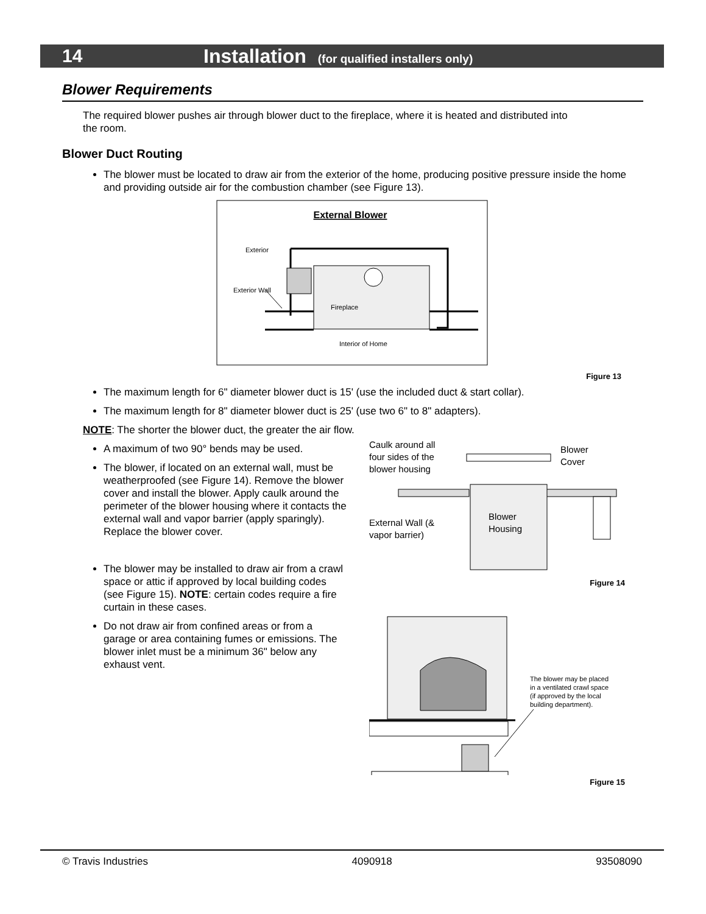14 Installation (for qualified installers only)
Blower Requirements
The required blower pushes air through blower duct to the fireplace, where it is heated and distributed into the room.
Blower Duct Routing
The blower must be located to draw air from the exterior of the home, producing positive pressure inside the home and providing outside air for the combustion chamber (see Figure 13).
External Blower
Exterior
Exterior Wall
Fireplace
Interior of Home
Figure 13
The maximum length for 6" diameter blower duct is 15' (use the included duct & start collar).
The maximum length for 8" diameter blower duct is 25' (use two 6" to 8" adapters).
NOTE: The shorter the blower duct, the greater the air flow.
A maximum of two 90° bends may be used.
The blower, if located on an external wall, must be weatherproofed (see Figure 14). Remove the blower cover and install the blower. Apply caulk around the perimeter of the blower housing where it contacts the external wall and vapor barrier (apply sparingly). Replace the blower cover.
The blower may be installed to draw air from a crawl space or attic if approved by local building codes (see Figure 15). NOTE: certain codes require a fire curtain in these cases.
Do not draw air from confined areas or from a garage or area containing fumes or emissions. The blower inlet must be a minimum 36" below any exhaust vent.
Caulk around all
four sides of the
blower housing
Blower
Cover
Blower
Housing
External Wall (&
vapor barrier)
Figure 14
The blower may be placed
in a ventilated crawl space
(if approved by the local
building department).
Figure 15
© Travis Industries 4090918 93508090